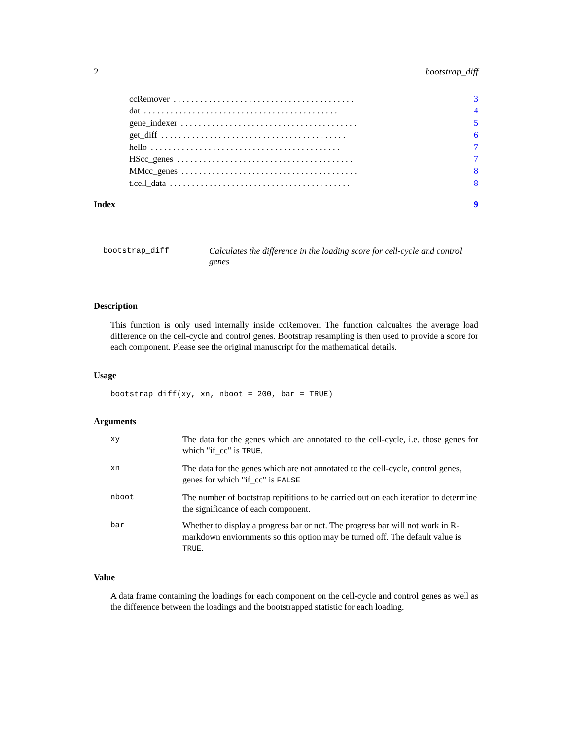2 bootstrap_diff
ccRemover. . . . . . . . . . . . . . . . . . . . . . . . . . . . . . . . . . . . . . . . . 3
dat. . . . . . . . . . . . . . . . . . . . . . . . . . . . . . . . . . . . . . . . . . . . 4
gene_indexer. . . . . . . . . . . . . . . . . . . . . . . . . . . . . . . . . . . . . . . . 5
get_diff. . . . . . . . . . . . . . . . . . . . . . . . . . . . . . . . . . . . . . . . . . 6
hello. . . . . . . . . . . . . . . . . . . . . . . . . . . . . . . . . . . . . . . . . . . 7
HScc_genes. . . . . . . . . . . . . . . . . . . . . . . . . . . . . . . . . . . . . . . . 7
MMcc_genes. . . . . . . . . . . . . . . . . . . . . . . . . . . . . . . . . . . . . . . . 8
t.cell_data. . . . . . . . . . . . . . . . . . . . . . . . . . . . . . . . . . . . . . . . . 8
Index 9
bootstrap_diff
Calculates the difference in the loading score for cell-cycle and control genes
Description
This function is only used internally inside ccRemover. The function calcualtes the average load difference on the cell-cycle and control genes. Bootstrap resampling is then used to provide a score for each component. Please see the original manuscript for the mathematical details.
Usage
bootstrap_diff(xy, xn, nboot = 200, bar = TRUE)
Arguments
| xy | The data for the genes which are annotated to the cell-cycle, i.e. those genes for which "if_cc" is TRUE . |
| xn | The data for the genes which are not annotated to the cell-cycle, control genes, genes for which "if_cc" is FALSE |
| nboot | The number of bootstrap repititions to be carried out on each iteration to determine the significance of each component. |
| bar | Whether to display a progress bar or not. The progress bar will not work in R-markdown enviornments so this option may be turned off. The default value is TRUE . |
Value
A data frame containing the loadings for each component on the cell-cycle and control genes as well as the difference between the loadings and the bootstrapped statistic for each loading.